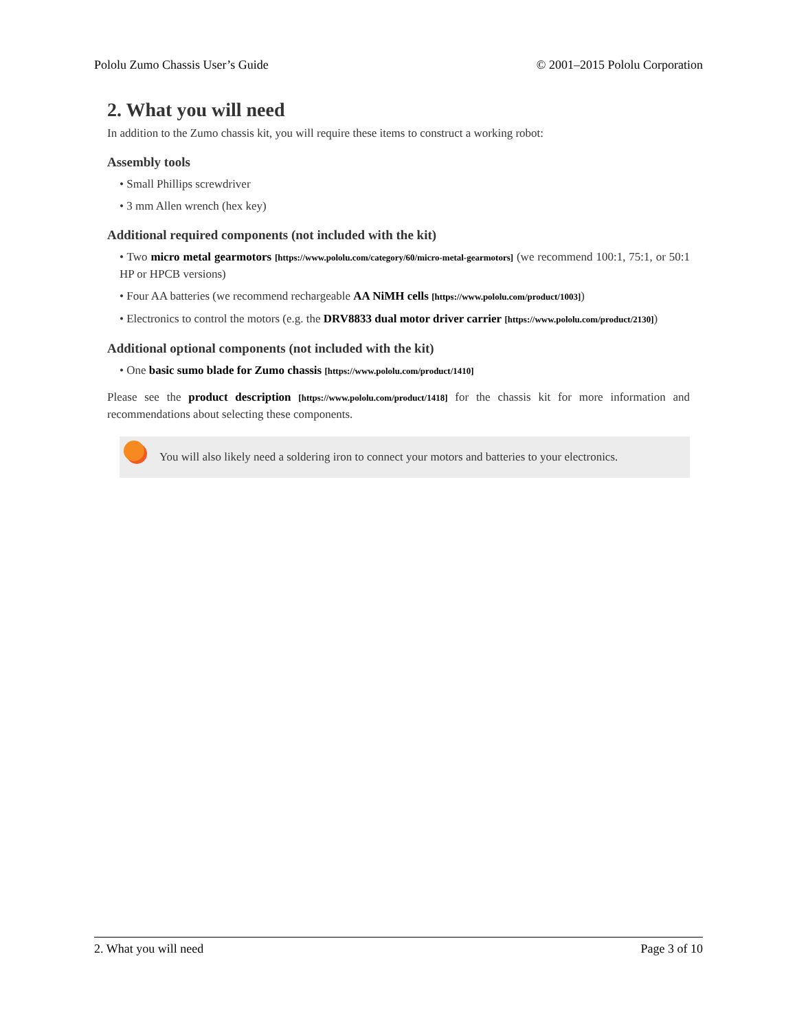Pololu Zumo Chassis User’s Guide © 2001–2015 Pololu Corporation
2. What you will need
In addition to the Zumo chassis kit, you will require these items to construct a working robot:
Assembly tools
• Small Phillips screwdriver
• 3 mm Allen wrench (hex key)
Additional required components (not included with the kit)
• Two micro metal gearmotors [https://www.pololu.com/category/60/micro-metal-gearmotors] (we recommend 100:1, 75:1, or 50:1 HP or HPCB versions)
• Four AA batteries (we recommend rechargeable AA NiMH cells [https://www.pololu.com/product/1003])
• Electronics to control the motors (e.g. the DRV8833 dual motor driver carrier [https://www.pololu.com/product/2130])
Additional optional components (not included with the kit)
• One basic sumo blade for Zumo chassis [https://www.pololu.com/product/1410]
Please see the product description [https://www.pololu.com/product/1418] for the chassis kit for more information and recommendations about selecting these components.
You will also likely need a soldering iron to connect your motors and batteries to your electronics.
2. What you will need Page 3 of 10